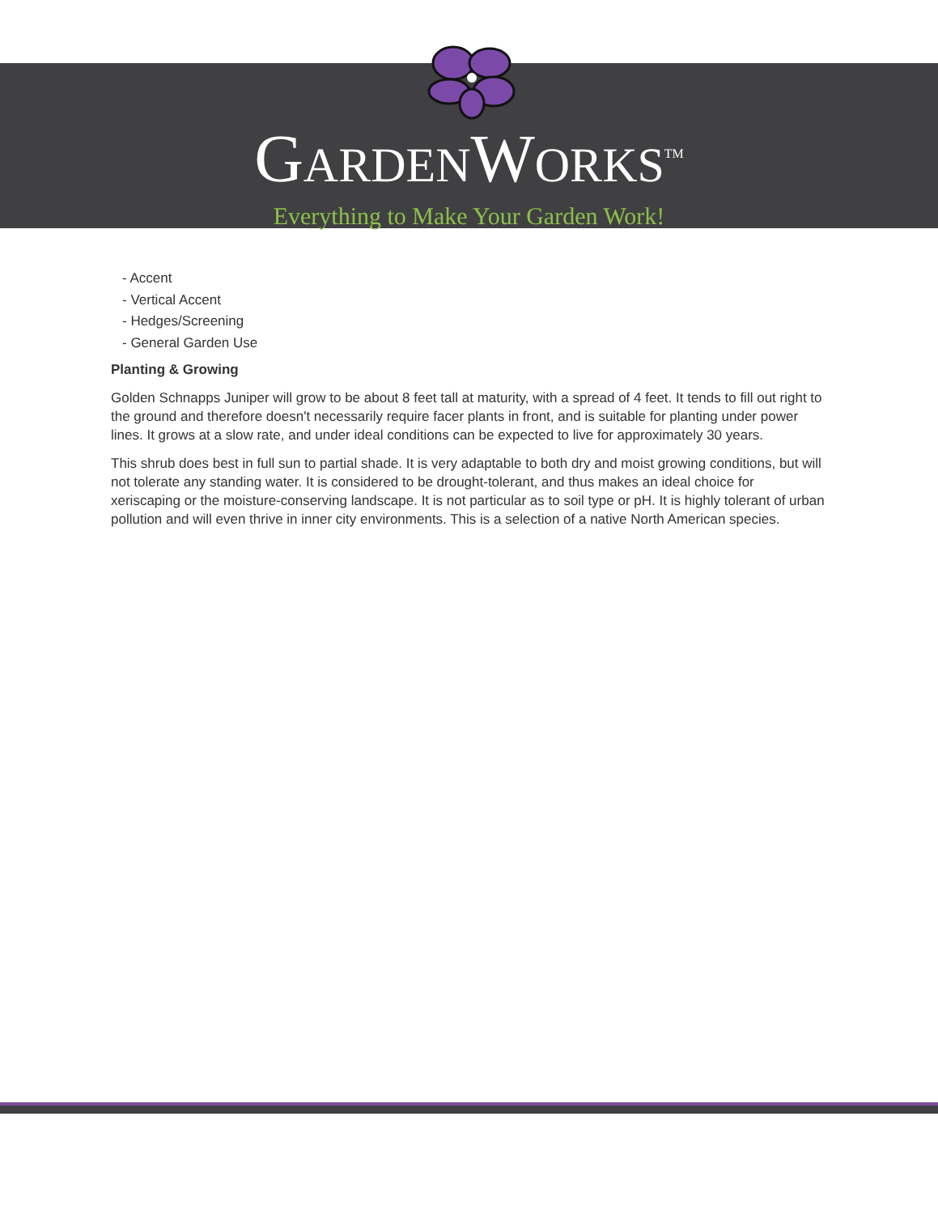GARDENWORKS<sup>TM</sup>
Everything to Make Your Garden Work!
- Accent
- Vertical Accent
- Hedges/Screening
- General Garden Use
Planting & Growing
Golden Schnapps Juniper will grow to be about 8 feet tall at maturity, with a spread of 4 feet. It tends to fill out right to the ground and therefore doesn't necessarily require facer plants in front, and is suitable for planting under power lines. It grows at a slow rate, and under ideal conditions can be expected to live for approximately 30 years.
This shrub does best in full sun to partial shade. It is very adaptable to both dry and moist growing conditions, but will not tolerate any standing water. It is considered to be drought-tolerant, and thus makes an ideal choice for xeriscaping or the moisture-conserving landscape. It is not particular as to soil type or pH. It is highly tolerant of urban pollution and will even thrive in inner city environments. This is a selection of a native North American species.